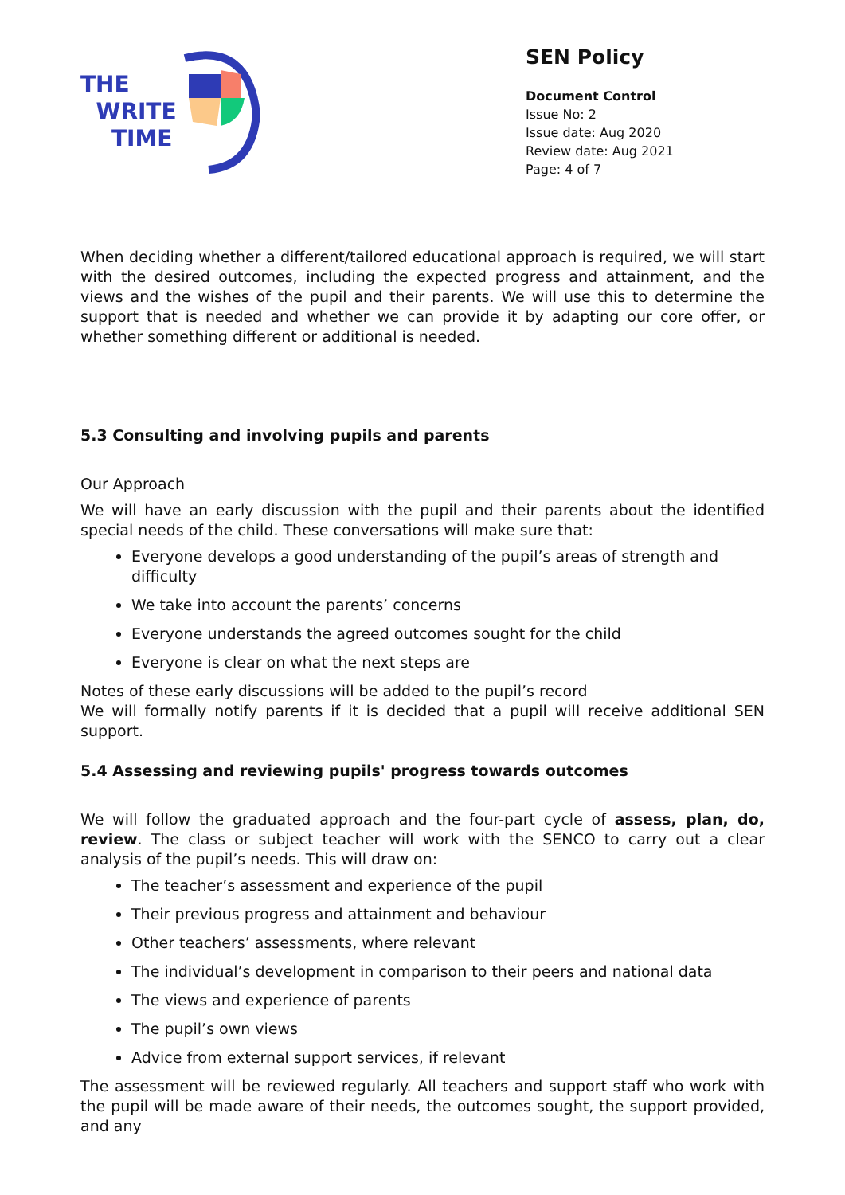THE
WRITE
TIME
SEN Policy
Document Control
Issue No: 2
Issue date: Aug 2020
Review date: Aug 2021
Page: 4 of 7
When deciding whether a different/tailored educational approach is required, we will start with the desired outcomes, including the expected progress and attainment, and the views and the wishes of the pupil and their parents. We will use this to determine the support that is needed and whether we can provide it by adapting our core offer, or whether something different or additional is needed.
5.3 Consulting and involving pupils and parents
Our Approach
We will have an early discussion with the pupil and their parents about the identified special needs of the child. These conversations will make sure that:
Everyone develops a good understanding of the pupil’s areas of strength and difficulty
We take into account the parents’ concerns
Everyone understands the agreed outcomes sought for the child
Everyone is clear on what the next steps are
Notes of these early discussions will be added to the pupil’s record
We will formally notify parents if it is decided that a pupil will receive additional SEN support.
5.4 Assessing and reviewing pupils' progress towards outcomes
We will follow the graduated approach and the four-part cycle of assess, plan, do, review. The class or subject teacher will work with the SENCO to carry out a clear analysis of the pupil’s needs. This will draw on:
The teacher’s assessment and experience of the pupil
Their previous progress and attainment and behaviour
Other teachers’ assessments, where relevant
The individual’s development in comparison to their peers and national data
The views and experience of parents
The pupil’s own views
Advice from external support services, if relevant
The assessment will be reviewed regularly. All teachers and support staff who work with the pupil will be made aware of their needs, the outcomes sought, the support provided, and any